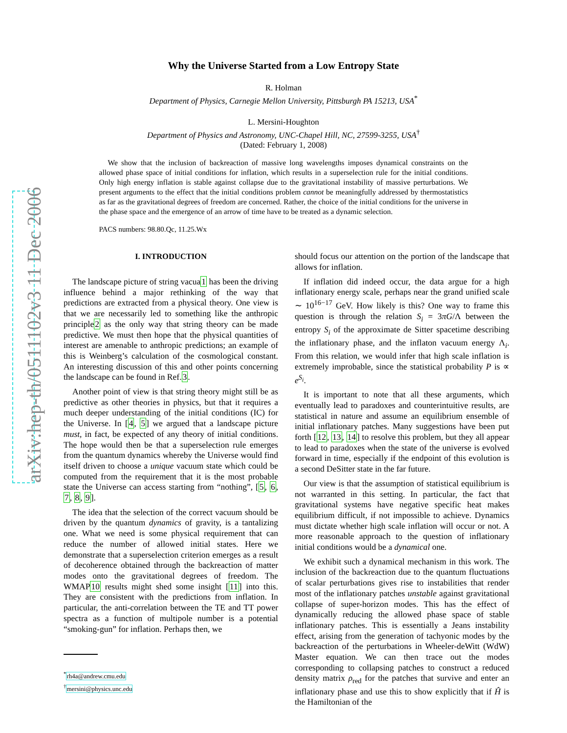arXiv:hep-th/0511102v3 11 Dec 2006
Why the Universe Started from a Low Entropy State
R. Holman
Department of Physics, Carnegie Mellon University, Pittsburgh PA 15213, USA<sup>*</sup>
L. Mersini-Houghton
Department of Physics and Astronomy, UNC-Chapel Hill, NC, 27599-3255, USA<sup>†</sup>
(Dated: February 1, 2008)
We show that the inclusion of backreaction of massive long wavelengths imposes dynamical constraints on the allowed phase space of initial conditions for inflation, which results in a superselection rule for the initial conditions. Only high energy inflation is stable against collapse due to the gravitational instability of massive perturbations. We present arguments to the effect that the initial conditions problem cannot be meaningfully addressed by thermostatistics as far as the gravitational degrees of freedom are concerned. Rather, the choice of the initial conditions for the universe in the phase space and the emergence of an arrow of time have to be treated as a dynamic selection.
PACS numbers: 98.80.Qc, 11.25.Wx
I. INTRODUCTION
The landscape picture of string vacua1 has been the driving influence behind a major rethinking of the way that predictions are extracted from a physical theory. One view is that we are necessarily led to something like the anthropic principle2 as the only way that string theory can be made predictive. We must then hope that the physical quantities of interest are amenable to anthropic predictions; an example of this is Weinberg’s calculation of the cosmological constant. An interesting discussion of this and other points concerning the landscape can be found in Ref.3.
Another point of view is that string theory might still be as predictive as other theories in physics, but that it requires a much deeper understanding of the initial conditions (IC) for the Universe. In [4, 5] we argued that a landscape picture must, in fact, be expected of any theory of initial conditions. The hope would then be that a superselection rule emerges from the quantum dynamics whereby the Universe would find itself driven to choose a unique vacuum state which could be computed from the requirement that it is the most probable state the Universe can access starting from “nothing”, [5, 6, 7, 8, 9].
The idea that the selection of the correct vacuum should be driven by the quantum dynamics of gravity, is a tantalizing one. What we need is some physical requirement that can reduce the number of allowed initial states. Here we demonstrate that a superselection criterion emerges as a result of decoherence obtained through the backreaction of matter modes onto the gravitational degrees of freedom. The WMAP10 results might shed some insight [11] into this. They are consistent with the predictions from inflation. In particular, the anti-correlation between the TE and TT power spectra as a function of multipole number is a potential “smoking-gun” for inflation. Perhaps then, we
<sup>*</sup> rh4a@andrew.cmu.edu
<sup>†</sup> mersini@physics.unc.edu
should focus our attention on the portion of the landscape that allows for inflation.
If inflation did indeed occur, the data argue for a high inflationary energy scale, perhaps near the grand unified scale ∼ 10<sup>16−17</sup> GeV. How likely is this? One way to frame this question is through the relation S<sub>i</sub> = 3πG/Λ between the entropy S<sub>i</sub> of the approximate de Sitter spacetime describing the inflationary phase, and the inflaton vacuum energy Λ<sub>i</sub>. From this relation, we would infer that high scale inflation is extremely improbable, since the statistical probability P is ∝ e<sup>S<sub>i</sub></sup>.
It is important to note that all these arguments, which eventually lead to paradoxes and counterintuitive results, are statistical in nature and assume an equilibrium ensemble of initial inflationary patches. Many suggestions have been put forth [12, 13, 14] to resolve this problem, but they all appear to lead to paradoxes when the state of the universe is evolved forward in time, especially if the endpoint of this evolution is a second DeSitter state in the far future.
Our view is that the assumption of statistical equilibrium is not warranted in this setting. In particular, the fact that gravitational systems have negative specific heat makes equilibrium difficult, if not impossible to achieve. Dynamics must dictate whether high scale inflation will occur or not. A more reasonable approach to the question of inflationary initial conditions would be a dynamical one.
We exhibit such a dynamical mechanism in this work. The inclusion of the backreaction due to the quantum fluctuations of scalar perturbations gives rise to instabilities that render most of the inflationary patches unstable against gravitational collapse of super-horizon modes. This has the effect of dynamically reducing the allowed phase space of stable inflationary patches. This is essentially a Jeans instability effect, arising from the generation of tachyonic modes by the backreaction of the perturbations in Wheeler-deWitt (WdW) Master equation. We can then trace out the modes corresponding to collapsing patches to construct a reduced density matrix ρ<sub>red</sub> for the patches that survive and enter an inflationary phase and use this to show explicitly that if Ĥ is the Hamiltonian of the